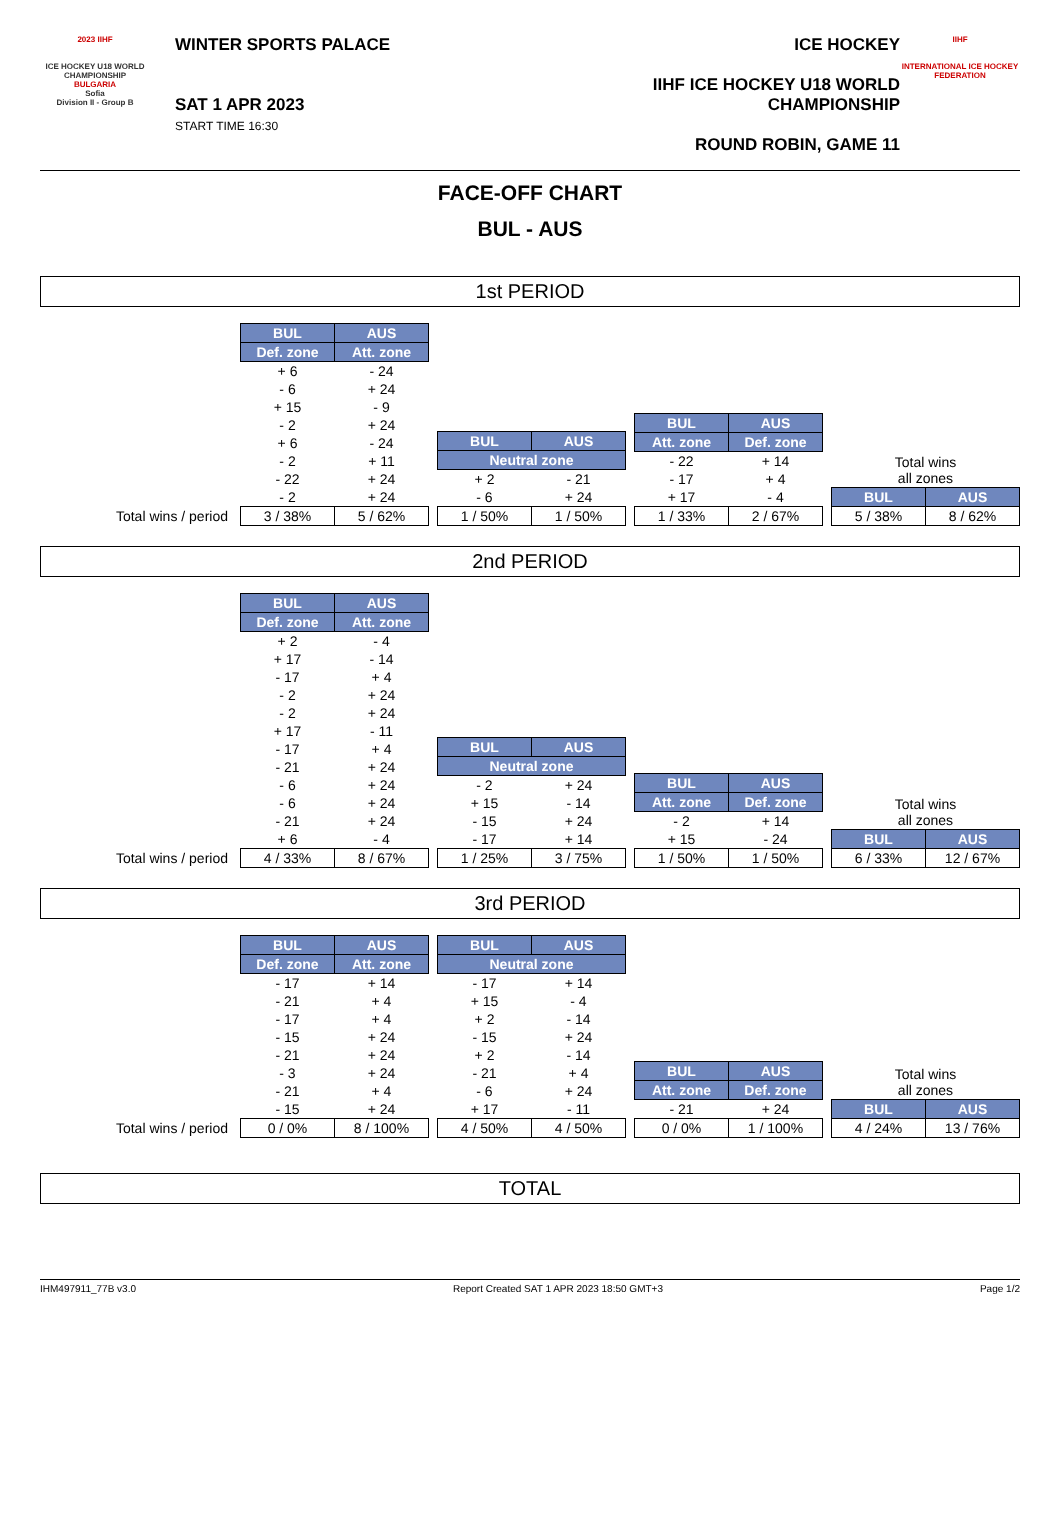2023 IIHF
ICE HOCKEY U18 WORLD CHAMPIONSHIP
BULGARIA
Sofia
Division II - Group B
WINTER SPORTS PALACE
SAT 1 APR 2023
START TIME 16:30
ICE HOCKEY
IIHF ICE HOCKEY U18 WORLD CHAMPIONSHIP
ROUND ROBIN, GAME 11
IIHF
INTERNATIONAL ICE HOCKEY FEDERATION
FACE-OFF CHART
BUL - AUS
1st PERIOD
Total wins / period
| BUL | AUS |
| --- | --- |
| Def. zone | Att. zone |
| + 6 | - 24 |
| - 6 | + 24 |
| + 15 | - 9 |
| - 2 | + 24 |
| + 6 | - 24 |
| - 2 | + 11 |
| - 22 | + 24 |
| - 2 | + 24 |
| 3 / 38% | 5 / 62% |
| BUL | AUS |
| --- | --- |
| Neutral zone | |
| + 2 | - 21 |
| - 6 | + 24 |
| 1 / 50% | 1 / 50% |
| BUL | AUS |
| --- | --- |
| Att. zone | Def. zone |
| - 22 | + 14 |
| - 17 | + 4 |
| + 17 | - 4 |
| 1 / 33% | 2 / 67% |
| Total wins all zones | |
| BUL | AUS |
| 5 / 38% | 8 / 62% |
2nd PERIOD
Total wins / period
| BUL | AUS |
| --- | --- |
| Def. zone | Att. zone |
| + 2 | - 4 |
| + 17 | - 14 |
| - 17 | + 4 |
| - 2 | + 24 |
| - 2 | + 24 |
| + 17 | - 11 |
| - 17 | + 4 |
| - 21 | + 24 |
| - 6 | + 24 |
| - 6 | + 24 |
| - 21 | + 24 |
| + 6 | - 4 |
| 4 / 33% | 8 / 67% |
| BUL | AUS |
| --- | --- |
| Neutral zone | |
| - 2 | + 24 |
| + 15 | - 14 |
| - 15 | + 24 |
| - 17 | + 14 |
| 1 / 25% | 3 / 75% |
| BUL | AUS |
| --- | --- |
| Att. zone | Def. zone |
| - 2 | + 14 |
| + 15 | - 24 |
| 1 / 50% | 1 / 50% |
| Total wins all zones | |
| BUL | AUS |
| 6 / 33% | 12 / 67% |
3rd PERIOD
Total wins / period
| BUL | AUS |
| --- | --- |
| Def. zone | Att. zone |
| - 17 | + 14 |
| - 21 | + 4 |
| - 17 | + 4 |
| - 15 | + 24 |
| - 21 | + 24 |
| - 3 | + 24 |
| - 21 | + 4 |
| - 15 | + 24 |
| 0 / 0% | 8 / 100% |
| BUL | AUS |
| --- | --- |
| Neutral zone | |
| - 17 | + 14 |
| + 15 | - 4 |
| + 2 | - 14 |
| - 15 | + 24 |
| + 2 | - 14 |
| - 21 | + 4 |
| - 6 | + 24 |
| + 17 | - 11 |
| 4 / 50% | 4 / 50% |
| BUL | AUS |
| --- | --- |
| Att. zone | Def. zone |
| - 21 | + 24 |
| 0 / 0% | 1 / 100% |
| Total wins all zones | |
| BUL | AUS |
| 4 / 24% | 13 / 76% |
TOTAL
IHM497911_77B v3.0 Report Created SAT 1 APR 2023 18:50 GMT+3 Page 1/2